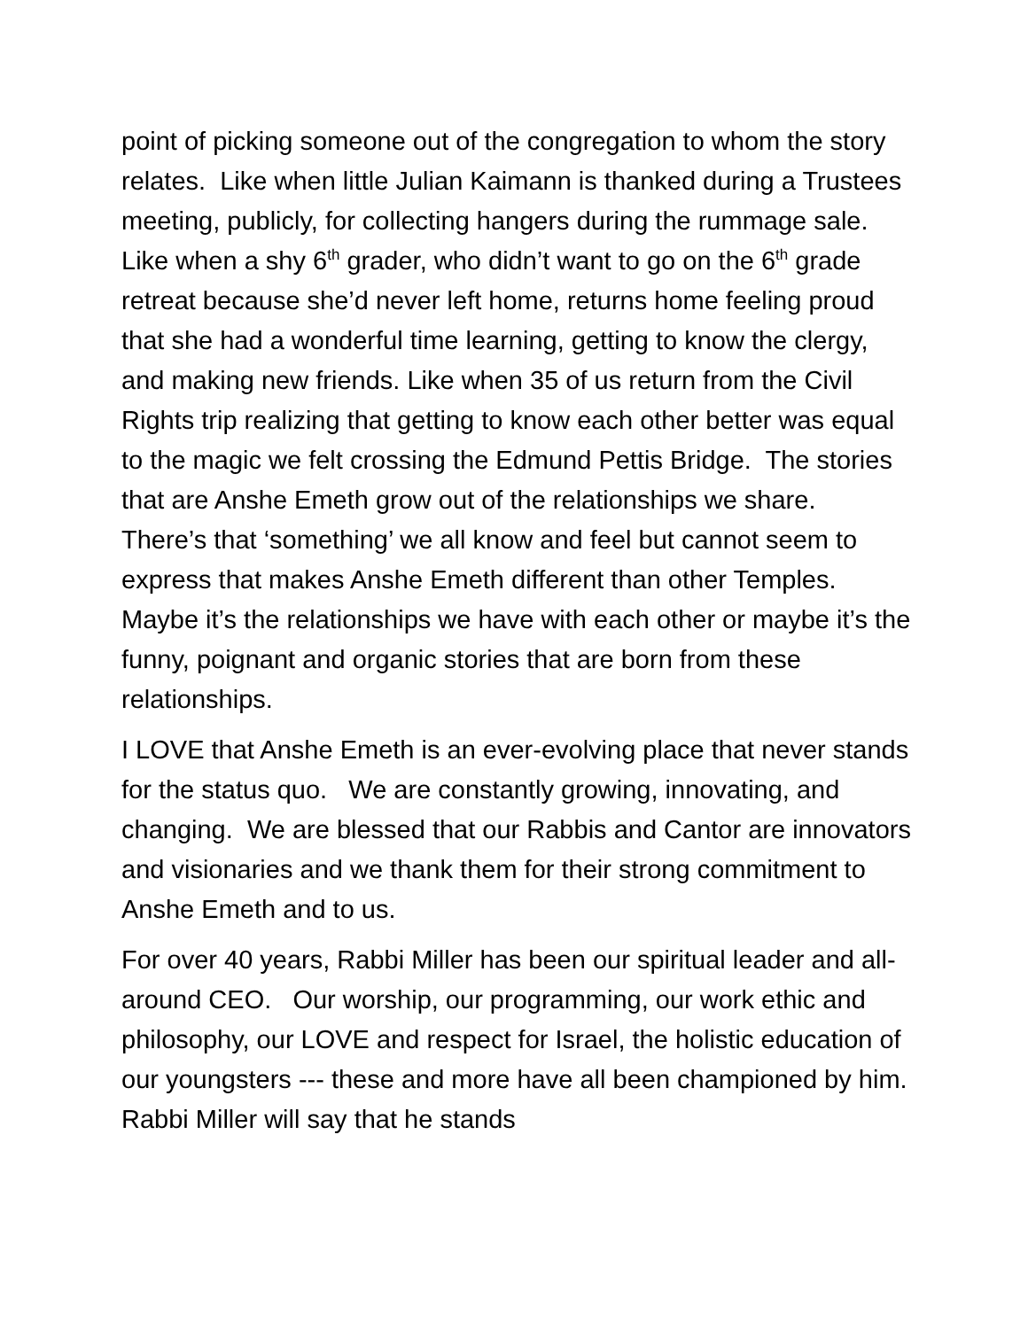point of picking someone out of the congregation to whom the story relates. Like when little Julian Kaimann is thanked during a Trustees meeting, publicly, for collecting hangers during the rummage sale. Like when a shy 6<sup>th</sup> grader, who didn’t want to go on the 6<sup>th</sup> grade retreat because she’d never left home, returns home feeling proud that she had a wonderful time learning, getting to know the clergy, and making new friends. Like when 35 of us return from the Civil Rights trip realizing that getting to know each other better was equal to the magic we felt crossing the Edmund Pettis Bridge. The stories that are Anshe Emeth grow out of the relationships we share. There’s that ‘something’ we all know and feel but cannot seem to express that makes Anshe Emeth different than other Temples. Maybe it’s the relationships we have with each other or maybe it’s the funny, poignant and organic stories that are born from these relationships.
I LOVE that Anshe Emeth is an ever-evolving place that never stands for the status quo. We are constantly growing, innovating, and changing. We are blessed that our Rabbis and Cantor are innovators and visionaries and we thank them for their strong commitment to Anshe Emeth and to us.
For over 40 years, Rabbi Miller has been our spiritual leader and all-around CEO. Our worship, our programming, our work ethic and philosophy, our LOVE and respect for Israel, the holistic education of our youngsters --- these and more have all been championed by him. Rabbi Miller will say that he stands